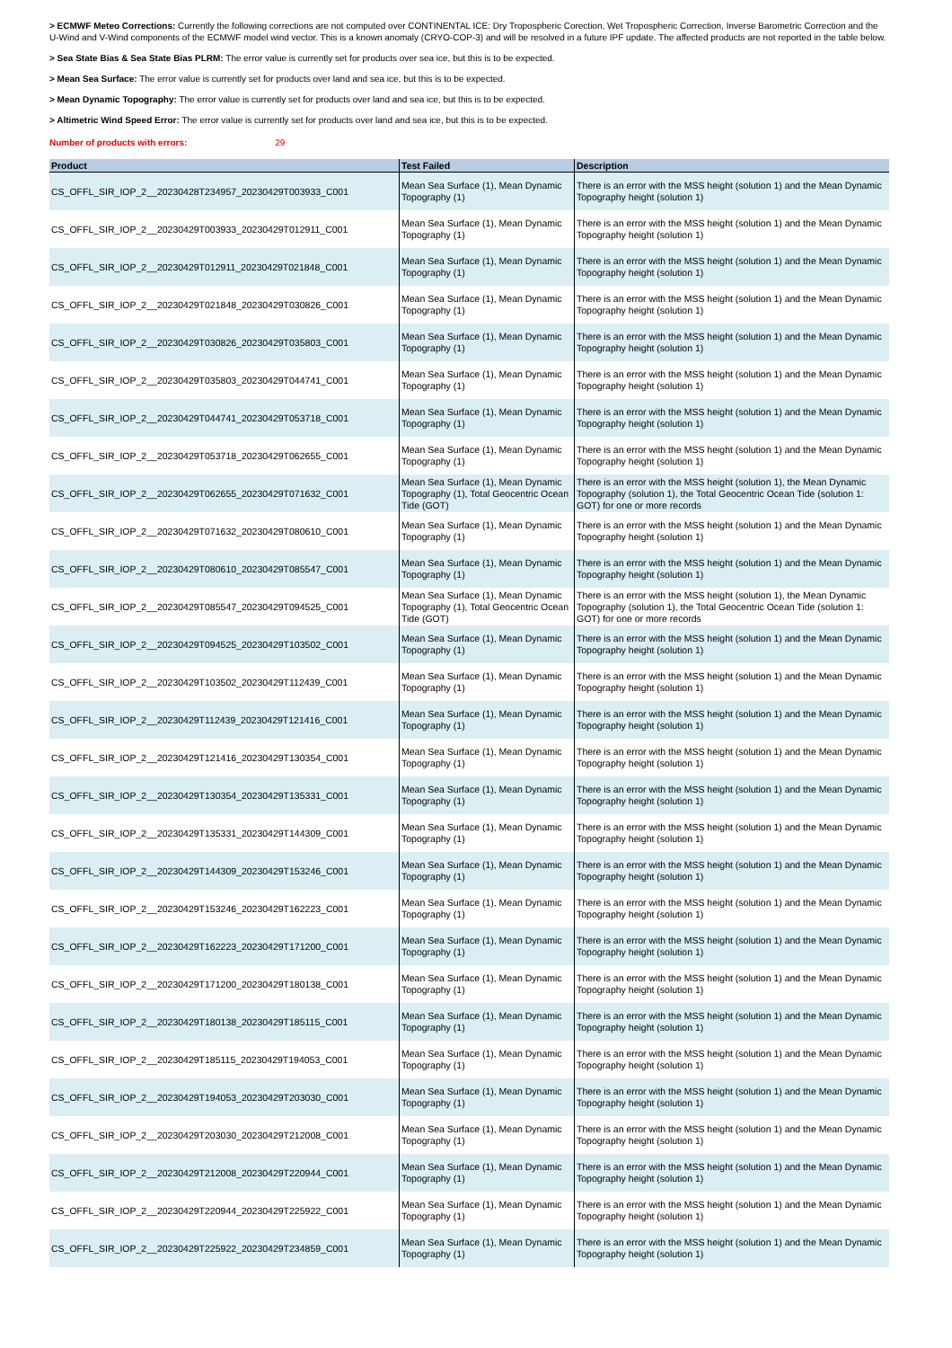> ECMWF Meteo Corrections: Currently the following corrections are not computed over CONTINENTAL ICE: Dry Tropospheric Corection, Wet Tropospheric Correction, Inverse Barometric Correction and the U-Wind and V-Wind components of the ECMWF model wind vector. This is a known anomaly (CRYO-COP-3) and will be resolved in a future IPF update. The affected products are not reported in the table below.
> Sea State Bias & Sea State Bias PLRM: The error value is currently set for products over sea ice, but this is to be expected.
> Mean Sea Surface: The error value is currently set for products over land and sea ice, but this is to be expected.
> Mean Dynamic Topography: The error value is currently set for products over land and sea ice, but this is to be expected.
> Altimetric Wind Speed Error: The error value is currently set for products over land and sea ice, but this is to be expected.
Number of products with errors: 29
| Product | Test Failed | Description |
| --- | --- | --- |
| CS_OFFL_SIR_IOP_2__20230428T234957_20230429T003933_C001 | Mean Sea Surface (1), Mean Dynamic Topography (1) | There is an error with the MSS height (solution 1) and the Mean Dynamic Topography height (solution 1) |
| CS_OFFL_SIR_IOP_2__20230429T003933_20230429T012911_C001 | Mean Sea Surface (1), Mean Dynamic Topography (1) | There is an error with the MSS height (solution 1) and the Mean Dynamic Topography height (solution 1) |
| CS_OFFL_SIR_IOP_2__20230429T012911_20230429T021848_C001 | Mean Sea Surface (1), Mean Dynamic Topography (1) | There is an error with the MSS height (solution 1) and the Mean Dynamic Topography height (solution 1) |
| CS_OFFL_SIR_IOP_2__20230429T021848_20230429T030826_C001 | Mean Sea Surface (1), Mean Dynamic Topography (1) | There is an error with the MSS height (solution 1) and the Mean Dynamic Topography height (solution 1) |
| CS_OFFL_SIR_IOP_2__20230429T030826_20230429T035803_C001 | Mean Sea Surface (1), Mean Dynamic Topography (1) | There is an error with the MSS height (solution 1) and the Mean Dynamic Topography height (solution 1) |
| CS_OFFL_SIR_IOP_2__20230429T035803_20230429T044741_C001 | Mean Sea Surface (1), Mean Dynamic Topography (1) | There is an error with the MSS height (solution 1) and the Mean Dynamic Topography height (solution 1) |
| CS_OFFL_SIR_IOP_2__20230429T044741_20230429T053718_C001 | Mean Sea Surface (1), Mean Dynamic Topography (1) | There is an error with the MSS height (solution 1) and the Mean Dynamic Topography height (solution 1) |
| CS_OFFL_SIR_IOP_2__20230429T053718_20230429T062655_C001 | Mean Sea Surface (1), Mean Dynamic Topography (1) | There is an error with the MSS height (solution 1) and the Mean Dynamic Topography height (solution 1) |
| CS_OFFL_SIR_IOP_2__20230429T062655_20230429T071632_C001 | Mean Sea Surface (1), Mean Dynamic Topography (1), Total Geocentric Ocean Tide (GOT) | There is an error with the MSS height (solution 1), the Mean Dynamic Topography (solution 1), the Total Geocentric Ocean Tide (solution 1: GOT) for one or more records |
| CS_OFFL_SIR_IOP_2__20230429T071632_20230429T080610_C001 | Mean Sea Surface (1), Mean Dynamic Topography (1) | There is an error with the MSS height (solution 1) and the Mean Dynamic Topography height (solution 1) |
| CS_OFFL_SIR_IOP_2__20230429T080610_20230429T085547_C001 | Mean Sea Surface (1), Mean Dynamic Topography (1) | There is an error with the MSS height (solution 1) and the Mean Dynamic Topography height (solution 1) |
| CS_OFFL_SIR_IOP_2__20230429T085547_20230429T094525_C001 | Mean Sea Surface (1), Mean Dynamic Topography (1), Total Geocentric Ocean Tide (GOT) | There is an error with the MSS height (solution 1), the Mean Dynamic Topography (solution 1), the Total Geocentric Ocean Tide (solution 1: GOT) for one or more records |
| CS_OFFL_SIR_IOP_2__20230429T094525_20230429T103502_C001 | Mean Sea Surface (1), Mean Dynamic Topography (1) | There is an error with the MSS height (solution 1) and the Mean Dynamic Topography height (solution 1) |
| CS_OFFL_SIR_IOP_2__20230429T103502_20230429T112439_C001 | Mean Sea Surface (1), Mean Dynamic Topography (1) | There is an error with the MSS height (solution 1) and the Mean Dynamic Topography height (solution 1) |
| CS_OFFL_SIR_IOP_2__20230429T112439_20230429T121416_C001 | Mean Sea Surface (1), Mean Dynamic Topography (1) | There is an error with the MSS height (solution 1) and the Mean Dynamic Topography height (solution 1) |
| CS_OFFL_SIR_IOP_2__20230429T121416_20230429T130354_C001 | Mean Sea Surface (1), Mean Dynamic Topography (1) | There is an error with the MSS height (solution 1) and the Mean Dynamic Topography height (solution 1) |
| CS_OFFL_SIR_IOP_2__20230429T130354_20230429T135331_C001 | Mean Sea Surface (1), Mean Dynamic Topography (1) | There is an error with the MSS height (solution 1) and the Mean Dynamic Topography height (solution 1) |
| CS_OFFL_SIR_IOP_2__20230429T135331_20230429T144309_C001 | Mean Sea Surface (1), Mean Dynamic Topography (1) | There is an error with the MSS height (solution 1) and the Mean Dynamic Topography height (solution 1) |
| CS_OFFL_SIR_IOP_2__20230429T144309_20230429T153246_C001 | Mean Sea Surface (1), Mean Dynamic Topography (1) | There is an error with the MSS height (solution 1) and the Mean Dynamic Topography height (solution 1) |
| CS_OFFL_SIR_IOP_2__20230429T153246_20230429T162223_C001 | Mean Sea Surface (1), Mean Dynamic Topography (1) | There is an error with the MSS height (solution 1) and the Mean Dynamic Topography height (solution 1) |
| CS_OFFL_SIR_IOP_2__20230429T162223_20230429T171200_C001 | Mean Sea Surface (1), Mean Dynamic Topography (1) | There is an error with the MSS height (solution 1) and the Mean Dynamic Topography height (solution 1) |
| CS_OFFL_SIR_IOP_2__20230429T171200_20230429T180138_C001 | Mean Sea Surface (1), Mean Dynamic Topography (1) | There is an error with the MSS height (solution 1) and the Mean Dynamic Topography height (solution 1) |
| CS_OFFL_SIR_IOP_2__20230429T180138_20230429T185115_C001 | Mean Sea Surface (1), Mean Dynamic Topography (1) | There is an error with the MSS height (solution 1) and the Mean Dynamic Topography height (solution 1) |
| CS_OFFL_SIR_IOP_2__20230429T185115_20230429T194053_C001 | Mean Sea Surface (1), Mean Dynamic Topography (1) | There is an error with the MSS height (solution 1) and the Mean Dynamic Topography height (solution 1) |
| CS_OFFL_SIR_IOP_2__20230429T194053_20230429T203030_C001 | Mean Sea Surface (1), Mean Dynamic Topography (1) | There is an error with the MSS height (solution 1) and the Mean Dynamic Topography height (solution 1) |
| CS_OFFL_SIR_IOP_2__20230429T203030_20230429T212008_C001 | Mean Sea Surface (1), Mean Dynamic Topography (1) | There is an error with the MSS height (solution 1) and the Mean Dynamic Topography height (solution 1) |
| CS_OFFL_SIR_IOP_2__20230429T212008_20230429T220944_C001 | Mean Sea Surface (1), Mean Dynamic Topography (1) | There is an error with the MSS height (solution 1) and the Mean Dynamic Topography height (solution 1) |
| CS_OFFL_SIR_IOP_2__20230429T220944_20230429T225922_C001 | Mean Sea Surface (1), Mean Dynamic Topography (1) | There is an error with the MSS height (solution 1) and the Mean Dynamic Topography height (solution 1) |
| CS_OFFL_SIR_IOP_2__20230429T225922_20230429T234859_C001 | Mean Sea Surface (1), Mean Dynamic Topography (1) | There is an error with the MSS height (solution 1) and the Mean Dynamic Topography height (solution 1) |